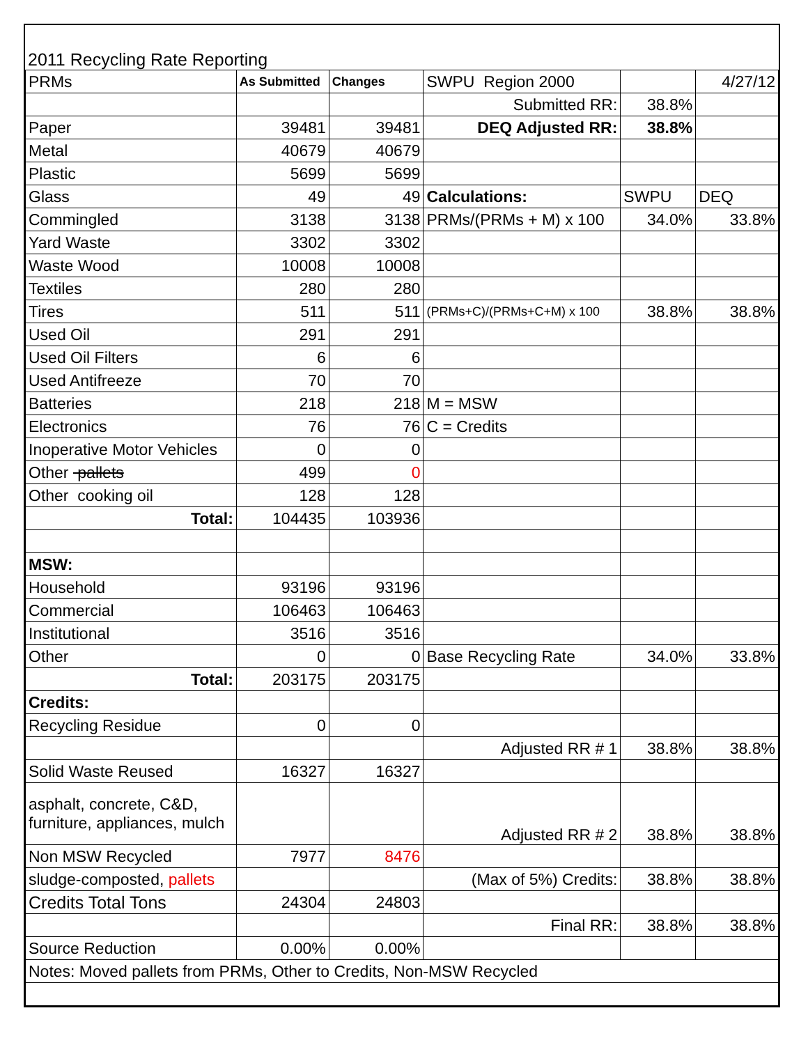2011 Recycling Rate Reporting
| PRMs | As Submitted | Changes | SWPU Region 2000 | | 4/27/12 |
| | | | Submitted RR: | 38.8% | |
| Paper | 39481 | 39481 | DEQ Adjusted RR: | 38.8% | |
| Metal | 40679 | 40679 | | | |
| Plastic | 5699 | 5699 | | | |
| Glass | 49 | 49 | Calculations: | SWPU | DEQ |
| Commingled | 3138 | 3138 | PRMs/(PRMs + M) x 100 | 34.0% | 33.8% |
| Yard Waste | 3302 | 3302 | | | |
| Waste Wood | 10008 | 10008 | | | |
| Textiles | 280 | 280 | | | |
| Tires | 511 | 511 | (PRMs+C)/(PRMs+C+M) x 100 | 38.8% | 38.8% |
| Used Oil | 291 | 291 | | | |
| Used Oil Filters | 6 | 6 | | | |
| Used Antifreeze | 70 | 70 | | | |
| Batteries | 218 | 218 | M = MSW | | |
| Electronics | 76 | 76 | C = Credits | | |
| Inoperative Motor Vehicles | 0 | 0 | | | |
| Other pallets | 499 | 0 | | | |
| Other cooking oil | 128 | 128 | | | |
| Total: | 104435 | 103936 | | | |
| MSW: | | | | | |
| Household | 93196 | 93196 | | | |
| Commercial | 106463 | 106463 | | | |
| Institutional | 3516 | 3516 | | | |
| Other | 0 | 0 | Base Recycling Rate | 34.0% | 33.8% |
| Total: | 203175 | 203175 | | | |
| Credits: | | | | | |
| Recycling Residue | 0 | 0 | | | |
| | | | Adjusted RR # 1 | 38.8% | 38.8% |
| Solid Waste Reused | 16327 | 16327 | | | |
| asphalt, concrete, C&D, furniture, appliances, mulch | | | Adjusted RR # 2 | 38.8% | 38.8% |
| Non MSW Recycled | 7977 | 8476 | | | |
| sludge-composted, pallets | | | (Max of 5%) Credits: | 38.8% | 38.8% |
| Credits Total Tons | 24304 | 24803 | | | |
| | | | Final RR: | 38.8% | 38.8% |
| Source Reduction | 0.00% | 0.00% | | | |
| Notes: Moved pallets from PRMs, Other to Credits, Non-MSW Recycled | | | | | |